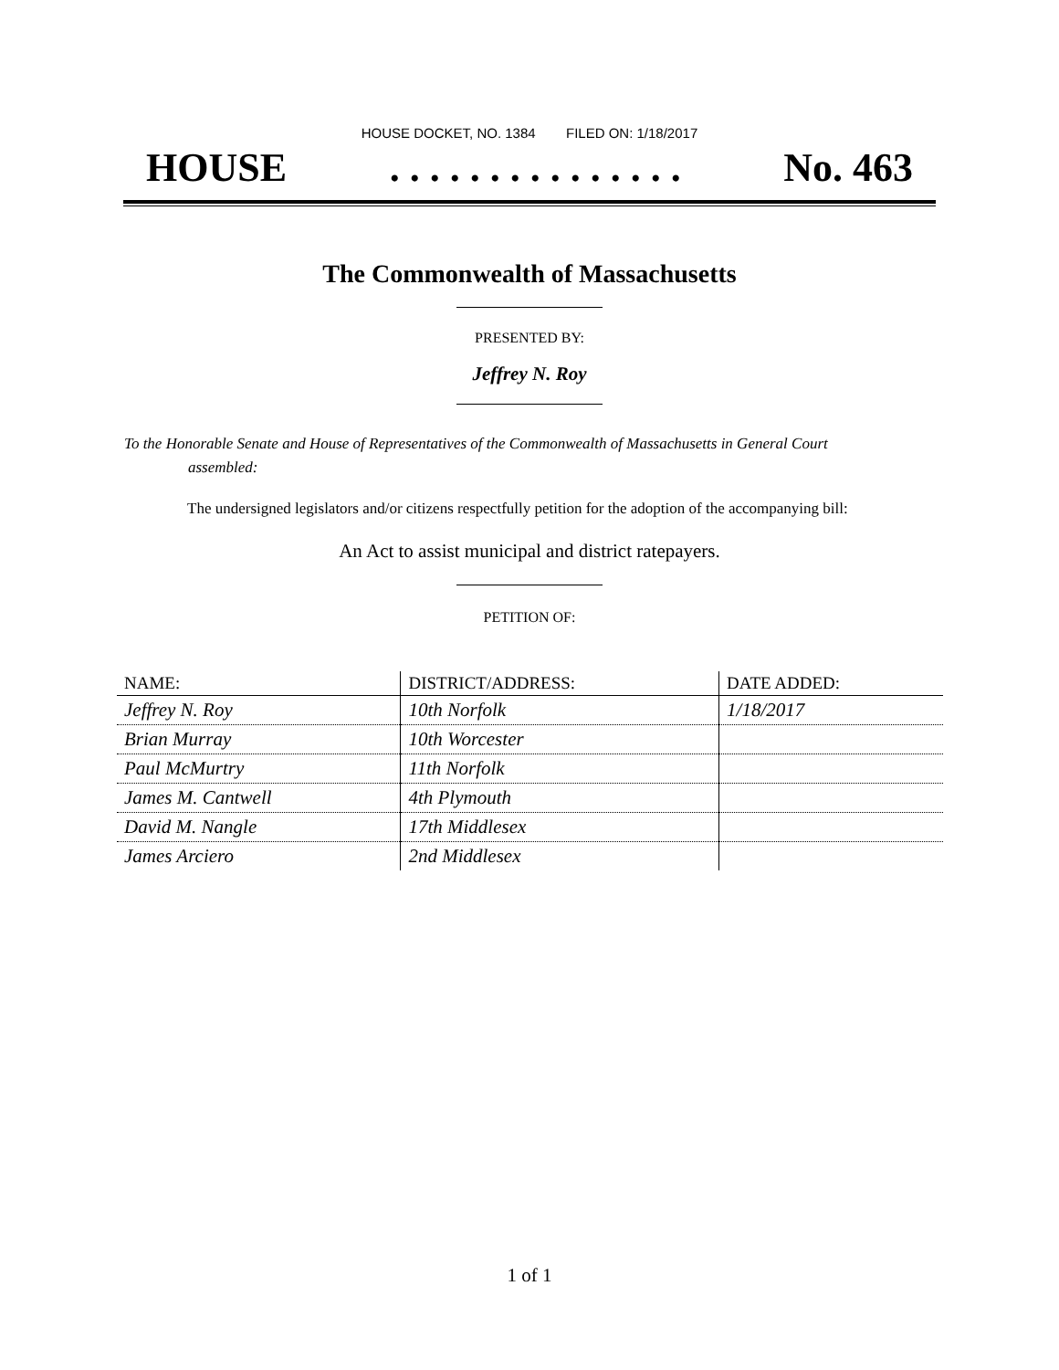HOUSE DOCKET, NO. 1384 FILED ON: 1/18/2017
HOUSE. . . . . . . . . . . . . . . No. 463
The Commonwealth of Massachusetts
PRESENTED BY:
Jeffrey N. Roy
To the Honorable Senate and House of Representatives of the Commonwealth of Massachusetts in General Court assembled:
The undersigned legislators and/or citizens respectfully petition for the adoption of the accompanying bill:
An Act to assist municipal and district ratepayers.
PETITION OF:
| NAME: | DISTRICT/ADDRESS: | DATE ADDED: |
| --- | --- | --- |
| Jeffrey N. Roy | 10th Norfolk | 1/18/2017 |
| Brian Murray | 10th Worcester | |
| Paul McMurtry | 11th Norfolk | |
| James M. Cantwell | 4th Plymouth | |
| David M. Nangle | 17th Middlesex | |
| James Arciero | 2nd Middlesex | |
1 of 1